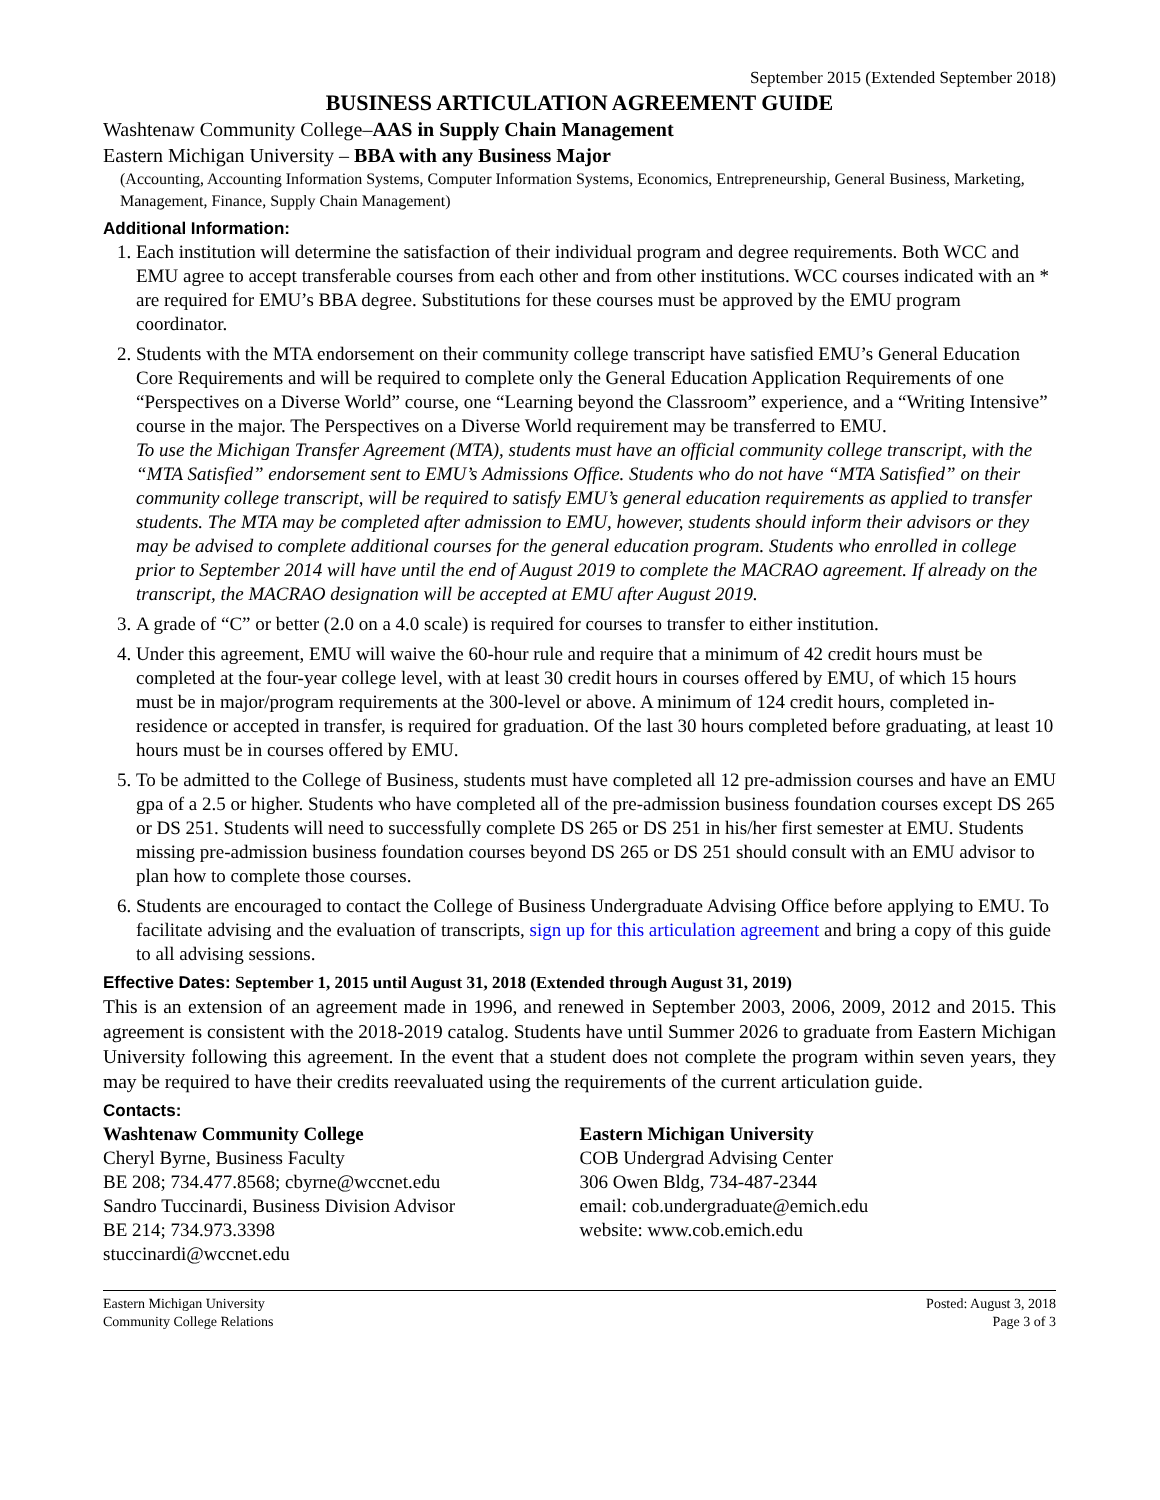September 2015 (Extended September 2018)
BUSINESS ARTICULATION AGREEMENT GUIDE
Washtenaw Community College–AAS in Supply Chain Management
Eastern Michigan University – BBA with any Business Major
(Accounting, Accounting Information Systems, Computer Information Systems, Economics, Entrepreneurship, General Business, Marketing, Management, Finance, Supply Chain Management)
Additional Information:
1. Each institution will determine the satisfaction of their individual program and degree requirements. Both WCC and EMU agree to accept transferable courses from each other and from other institutions. WCC courses indicated with an * are required for EMU’s BBA degree. Substitutions for these courses must be approved by the EMU program coordinator.
2. Students with the MTA endorsement on their community college transcript have satisfied EMU’s General Education Core Requirements and will be required to complete only the General Education Application Requirements of one “Perspectives on a Diverse World” course, one “Learning beyond the Classroom” experience, and a “Writing Intensive” course in the major. The Perspectives on a Diverse World requirement may be transferred to EMU.
To use the Michigan Transfer Agreement (MTA), students must have an official community college transcript, with the “MTA Satisfied” endorsement sent to EMU’s Admissions Office. Students who do not have “MTA Satisfied” on their community college transcript, will be required to satisfy EMU’s general education requirements as applied to transfer students. The MTA may be completed after admission to EMU, however, students should inform their advisors or they may be advised to complete additional courses for the general education program. Students who enrolled in college prior to September 2014 will have until the end of August 2019 to complete the MACRAO agreement. If already on the transcript, the MACRAO designation will be accepted at EMU after August 2019.
3. A grade of “C” or better (2.0 on a 4.0 scale) is required for courses to transfer to either institution.
4. Under this agreement, EMU will waive the 60-hour rule and require that a minimum of 42 credit hours must be completed at the four-year college level, with at least 30 credit hours in courses offered by EMU, of which 15 hours must be in major/program requirements at the 300-level or above. A minimum of 124 credit hours, completed in-residence or accepted in transfer, is required for graduation. Of the last 30 hours completed before graduating, at least 10 hours must be in courses offered by EMU.
5. To be admitted to the College of Business, students must have completed all 12 pre-admission courses and have an EMU gpa of a 2.5 or higher. Students who have completed all of the pre-admission business foundation courses except DS 265 or DS 251. Students will need to successfully complete DS 265 or DS 251 in his/her first semester at EMU. Students missing pre-admission business foundation courses beyond DS 265 or DS 251 should consult with an EMU advisor to plan how to complete those courses.
6. Students are encouraged to contact the College of Business Undergraduate Advising Office before applying to EMU. To facilitate advising and the evaluation of transcripts, sign up for this articulation agreement and bring a copy of this guide to all advising sessions.
Effective Dates: September 1, 2015 until August 31, 2018 (Extended through August 31, 2019)
This is an extension of an agreement made in 1996, and renewed in September 2003, 2006, 2009, 2012 and 2015. This agreement is consistent with the 2018-2019 catalog. Students have until Summer 2026 to graduate from Eastern Michigan University following this agreement. In the event that a student does not complete the program within seven years, they may be required to have their credits reevaluated using the requirements of the current articulation guide.
Contacts:
Washtenaw Community College
Cheryl Byrne, Business Faculty
BE 208; 734.477.8568; cbyrne@wccnet.edu
Sandro Tuccinardi, Business Division Advisor
BE 214; 734.973.3398
stuccinardi@wccnet.edu
Eastern Michigan University
COB Undergrad Advising Center
306 Owen Bldg, 734-487-2344
email: cob.undergraduate@emich.edu
website: www.cob.emich.edu
Eastern Michigan University
Community College Relations
Posted: August 3, 2018
Page 3 of 3